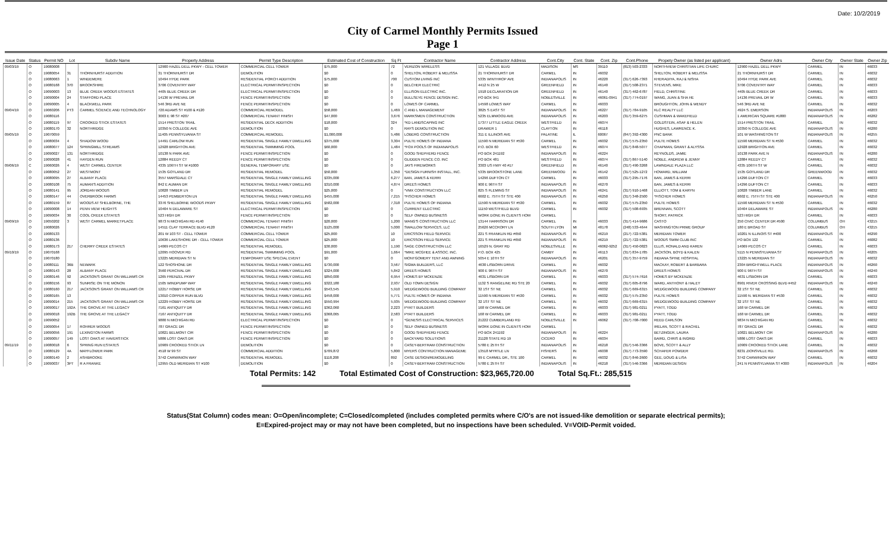City of Carmel Monthly Permits Issued
Page 1
Date: 10/2/2019
| Issue Date | Status | Permit NO | Lot | Subdiv Name | Property Address | Permit Type Description | Estimated Cost of Construction | Sq Ft | Contractor Name | Contractor Address | Cont.City | Cont. State | Cont. Zip | Cont.Phone | Propety Owner (as listed per applicant) | Owner Adrs | Owner City | Owner State | Owner Zip |
| --- | --- | --- | --- | --- | --- | --- | --- | --- | --- | --- | --- | --- | --- | --- | --- | --- | --- | --- | --- |
| 09/03/19 | O | 19080008 | | | 12900 HAZEL DELL PKWY - CELL TOWER | COMMERCIAL CELL TOWER | $75,000 | 72 | VERIZON WIRELESS | 121 VILLAGE BLVD | MADISON | MS | 39110 | (813) 503-2333 | NORTHVIEW CHRISTIAN LIFE CHURC | 12900 HAZEL DELL PKWY | CARMEL | IN | 46033 |
| | O | 19080054 | 31 | THORNHURST ADDITION | 31 THORNHURST DR | DEMOLITION | $0 | 0 | SHELTON, ROBERT & MELISSA | 21 THORNHURST DR | CARMEL | IN | 46032 | | SHELTON, ROBERT & MELISSA | 21 THORNHURST DR | CARMEL | IN | 46032 |
| | O | 19080063 | 1 | WINDEMERE | 10494 HYDE PARK | RESIDENTIAL PORCH ADDITION | $75,000 | 700 | CUSTOM LIVING INC | 5335 WINTHROP AVE | INDIANAPOLIS | IN | 46220 | (317) 626-7393 | KHERADIYA, RAJ & NISHA | 10494 HYDE PARK AVE | CARMEL | IN | 46032 |
| | O | 19080168 | 370 | BROOKSHIRE | 3706 COVENTRY WAY | ELECTRICAL PERMIT/INSPECTION | $0 | 0 | BELCHER ELECTRIC | 4412 N 25 W | GREENFIELD | IN | 46140 | (317) 508-2371 | STEVENS, MIKE | 3706 COVENTRY WAY | CARMEL | IN | 46033 |
| | O | 19090003 | 13 | BLUE CREEK WOODS ESTATES | 4405 BLUE CREEK DR | ELECTRICAL PERMIT/INSPECTION | $0 | 0 | ELLISON ELECTRIC INC. | 1918 DECLARATION DR | GREENFIELD | IN | 46140 | (317) 462-6787 | FIELD, CHRISTINE | 4405 BLUE CREEK DR | CARMEL | IN | 46033 |
| | O | 19090004 | 24 | STAFFORD PLACE | 14136 W PREVAIL DR | FENCE PERMIT/INSPECTION | $0 | 0 | BULLSEYE FENCE DESIGN INC. | PO BOX 941 | NOBLESVILLE | IN | 46061-0941 | (317) 774-0197 | WANG, JUAN & SHA HE | 14136 PREVAIL DR W | CARMEL | IN | 46033 |
| | O | 19090005 | 4 | BLACKWELL PARK | 546 3RD AVE NE | FENCE PERMIT/INSPECTION | $0 | 0 | LOWES OF CARMEL | 14598 LOWES WAY | CARMEL | IN | 46033 | | BROUGHTON, JOHN & WENDY | 546 3RD AVE NE | CARMEL | IN | 46032 |
| 09/04/19 | O | 19060206 | PT3 | CARMEL SCIENCE AND TECHNOLOGY | 720 ADAMS ST #100 & #120 | COMMERCIAL REMODEL | $58,000 | 1,469 | C AND L MANAGEMENT | 3825 S EAST ST | INDIANAPOLIS | IN | 46227 | (317) 784-9105 | KLC REALTY LLC | 4924 S. EMERSON | INDIANAPOLIS | IN | 46203 |
| | O | 19080116 | | | 3003 E 98 ST #207 | COMMERCIAL TENANT FINISH | $47,000 | 3,676 | MARKSMEN CONSTRUCTION | 5235 ELMWOOD AVE | INDIANAPOLIS | IN | 46203 | (317) 359-6275 | CUSHMAN & WAKEFIELD | 1 AMERICAN SQUARE #1800 | INDIANAPOLIS | IN | 46282 |
| | O | 19080119 | 97 | CROOKED STICK ESTATES | 1514 PRESTON TRAIL | RESIDENTIAL DECK ADDITION | $18,000 | 324 | *KD LANDSCAPING INC | 17377 LITTLE EAGLE CREEK | WESTFIELD | IN | 46074 | | GOLDSTEIN, ASAF & HELEN | 1514 PRESTON TRAIL | CARMEL | IN | 46032 |
| | O | 19080170 | 32 | NORTHRIDGE | 10350 N COLLEGE AVE | DEMOLITION | $0 | 0 | RAYS DEMOLITION INC | DRAWER 1 | CLAYTON | IN | 46118 | | HUGHES, LAWRENCE K. | 10350 N COLLEGE AVE | INDIANAPOLIS | IN | 46280 |
| 09/05/19 | O | 19070059 | | | 11405 PENNSYLVANIA ST | COMMERCIAL REMODEL | $1,000,000 | 5,486 | LOBERG CONSTRUCTION | 311 E ILLINOIS AVE | PALATINE | IL | 60067 | (847) 392-4300 | PNC BANK | 101 W WASHINGTON ST | INDIANAPOLIS | IN | 46255 |
| | O | 19080034 | 4 | SHADOW WOOD | 14491 CARLOW RUN | RESIDENTIAL SINGLE FAMILY DWELLING | $375,000 | 3,304 | PULTE HOMES OF INDIANA | 11590 N MERIDIAN ST #530 | CARMEL | IN | 46032 | (317) 575-2350 | PULTE HOMES | 11590 MERIDIAN ST N #530 | CARMEL | IN | 46032 |
| | O | 19080077 | 124 | SPRINGMILL STREAMS | 12928 BRIGHTON AVE | RESIDENTIAL SWIMMING POOL | $60,000 | 1,484 | *FOX POOLS OF INDIANAPOLIS | P.O. BOX 60 | WESTFIELD | IN | 46074 | (317) 848-5077 | CHAPMAN, GRANT & ALYSSA | 12928 BRIGHTON AVE | CARMEL | IN | 46032 |
| | O | 19090027 | 131 | NORTHRIDGE | 10138 N PARK AVE | FENCE PERMIT/INSPECTION | $0 | 0 | GOOD SHEPHERD FENCE | PO BOX 241192 | INDIANAPOLIS | IN | 46224 | | REYNOLDS, JAMIE | 10138 PARK AVE N | INDIANAPOLIS | IN | 46280 |
| | O | 19090028 | 41 | HAYDEN RUN | 12884 REEDY CT | FENCE PERMIT/INSPECTION | $0 | 0 | GLIDDEN FENCE CO. INC | PO BOX 481 | WESTFIELD | IN | 46074 | (317) 867-5140 | NOBLE, ANDREW & JENNY | 12884 REEDY CT | CARMEL | IN | 46032 |
| 09/06/19 | C | 19060026 | 4 | WEST CARMEL CENTER | 4335 106TH ST W #1000 | GENERAL TEMPORARY USE | $0 | 0 | JAYS FIREWORKS | 3303 US HWY 40 #17 | GREENFIELD | IN | 46140 | (317) 490-3268 | LAWNDALE PLAZA LLC | 4335 106TH ST W | CARMEL | IN | 46032 |
| | O | 19080052 | 27 | WESTMONT | 1535 GOTLAND DR | RESIDENTIAL REMODEL | $50,000 | 1,350 | *DESIGN FURNISH INSTALL, INC. | 5335 BROOKSTONE LANE | GREENWOOD | IN | 46142 | (317) 525-1272 | HOWARD, WILLIAM | 1535 GOTLAND DR | GREENWOOD | IN | 46032 |
| | O | 19080095 | 27 | ALBANY PLACE | 3557 MARSDALE CT | RESIDENTIAL SINGLE FAMILY DWELLING | $335,000 | 6,277 | BAN, JAMES & KERRI | 14296 DUFTON CT | CARMEL | IN | 46033 | (317) 295-7176 | BAN, JAMES & KERRI | 14296 DUFTON CT | CARMEL | IN | 46033 |
| | O | 19080108 | 75 | AUMAN'S ADDITION | 842 E AUMAN DR | RESIDENTIAL SINGLE FAMILY DWELLING | $310,000 | 4,874 | DREES HOMES | 900 E 96TH ST | INDIANAPOLIS | IN | 46270 | | BAN, JAMES & KERRI | 14296 DUFTON CT | CARMEL | IN | 46033 |
| | O | 19080141 | 95 | JORDAN WOODS | 10828 TIMBER LN | RESIDENTIAL REMODEL | $25,000 | 0 | *VMX CONSTRUCTION LLC | 825 S FLEMING ST | INDIANAPOLIS | IN | 46241 | (317) 910-1468 | ELLIOTT, TOM & KARYN | 10828 TIMBER LANE | CARMEL | IN | 46032 |
| | O | 19080147 | 44 | OVERBROOK FARMS | 14453 PEMBERTON LN | RESIDENTIAL SINGLE FAMILY DWELLING | $455,000 | 7,215 | *FISCHER HOMES | 6602 E. 75TH ST STE 400 | INDIANAPOLIS | IN | 46250 | (317) 348-2500 | *FISCHER HOMES | 6602 E. 75TH ST STE 400 | INDIANAPOLIS | IN | 46250 |
| | O | 19080159 | 87 | WOODS AT SHELBORNE, THE | 3376 SHELBORNE WOODS PKWY | RESIDENTIAL SINGLE FAMILY DWELLING | $582,000 | 7,318 | PULTE HOMES OF INDIANA | 11590 N MERIDIAN ST #530 | CARMEL | IN | 46032 | (317) 575-2350 | PULTE HOMES | 11590 MERIDIAN ST N #530 | CARMEL | IN | 46032 |
| | O | 19090008 | 14 | PENN VIEW HEIGHTS | 10404 N DELAWARE ST | ELECTRICAL PERMIT/INSPECTION | $0 | 0 | CURRENT ELECTRIC | 11150 WESTFIELD BLVD | CARMEL | IN | 46032 | (317) 508-6935 | BRENNAN, SCOTT | 10404 DELAWARE ST | INDIANAPOLIS | IN | 46280 |
| | O | 19090034 | 30 | COOL CREEK ESTATES | 523 HIGH DR | FENCE PERMIT/INSPECTION | $0 | 0 | SELF OWNED BUSINESS | WORK DONE IN CLIENTS HOM | CARMEL | | | | SHORT, PATRICK | 523 HIGH DR | CARMEL | IN | 46033 |
| 09/09/19 | O | 19050202 | 3 | WEST CARMEL MARKETPLACE | 9873 N MICHIGAN RD #140 | COMMERCIAL TENANT FINISH | $20,000 | 1,200 | WANG'S CONSTRUCTION LLC | 13144 HARRISON DR | CARMEL | IN | 46033 | (317) 414-9686 | CASTO | 250 CIVIC CENTER DR #500 | COLUMBUS | OH | 43215 |
| | O | 19080026 | | | 14511 CLAY TERRACE BLVD #120 | COMMERCIAL TENANT FINISH | $125,000 | 5,000 | SWALLOW SERVICES, LLC | 25626 MCCRORY LN | SOUTH LYON | MI | 48178 | (248) 533-4644 | WASHINGTON PRIME GROUP | 180 E BROAD ST | COLUMBUS | OH | 43215 |
| | O | 19080133 | | | 201 W 103 ST - CELL TOWER | COMMERCIAL CELL TOWER | $25,000 | 10 | ERICSSON FIELD SERVICE | 221 S FRANKLIN RD #650 | INDIANAPOLIS | IN | 46219 | (217) 722-5381 | MERIDIAN TOWER | 10201 N ILLINOIS ST #400 | INDIANAPOLIS | IN | 46290 |
| | O | 19080136 | | | 10636 LAKESHORE DR - CELL TOWER | COMMERCIAL CELL TOWER | $25,000 | 10 | ERICSSON FIELD SERVICE | 221 S FRANKLIN RD #650 | INDIANAPOLIS | IN | 46219 | (217) 722-5381 | WOODS SWIM CLUB INC | PO BOX 122 | CARMEL | IN | 46082 |
| | O | 19080173 | 217 | CHERRY CREEK ESTATES | 14069 PECOS CT | RESIDENTIAL REMODEL | $30,000 | 1,190 | SAGE CONSTRUCTION LLC | 16529 N. GRAY RD | NOBLESVILLE | IN | 46062-9252 | (317) 450-0823 | ELLIS, RONALD AND KAREN | 14069 PECOS CT | CARMEL | IN | 46033 |
| 09/10/19 | O | 19070168 | | | 12095 HOOVER RD | RESIDENTIAL SWIMMING POOL | $91,000 | 1,664 | *MIKE MCGHEE & ASSOC. INC. | P.O. BOX 425 | CAMBY | IN | 46113 | (317) 834-1785 | JACKSON, BOYD & KALEN | 5115 N PENNSYLVANIA ST | INDIANAPOLIS | IN | 46205 |
| | O | 19070180 | | | 13225 MERIDIAN ST N | TEMPORARY USE SPECIAL EVENT | $0 | 0 | MONTGOMERY TENT AND AWNING | 5054 E 10TH ST | INDIANAPOLIS | IN | 46201 | (317) 357-9759 | INDIANA SPINE HOSPITAL | 13225 N MERIDIAN ST | INDIANAPOLIS | IN | 46032 |
| | O | 19080111 | 36B | NEWARK | 122 SHOSHONE DR | RESIDENTIAL SINGLE FAMILY DWELLING | $730,000 | 3,567 | SIGMA BUILDERS, LLC | 4630 LISBORN DRIVE | CARMEL | IN | 46032 | | MACKAY, ROBERT & BARBARA | 2304 BRIGHTWELL PLACE | INDIANAPOLIS | IN | 46260 |
| | O | 19080143 | 28 | ALBANY PLACE | 3560 PERCIVAL DR | RESIDENTIAL SINGLE FAMILY DWELLING | $324,000 | 5,842 | DREES HOMES | 900 E 96TH ST | INDIANAPOLIS | IN | 46270 | | DREES HOMES | 900 E 96TH ST | INDIANAPOLIS | IN | 46240 |
| | O | 19080146 | 92 | JACKSON'S GRANT ON WILLIAMS CR | 1265 FRENZEL PKWY | RESIDENTIAL SINGLE FAMILY DWELLING | $850,000 | 6,954 | HOMES BY MCKENZIE | 4631 LISBORN DR | CARMEL | IN | 46033 | (317) 574-7616 | HOMES BY MCKENZIE | 4631 LISBORN DR | CARMEL | IN | 46033 |
| | O | 19080156 | 93 | SUNRISE ON THE MONON | 1505 WINDPUMP WAY | RESIDENTIAL SINGLE FAMILY DWELLING | $322,180 | 2,937 | OLD TOWN DESIGN | 1132 S RANGELINE RD STE 20 | CARMEL | IN | 46032 | (317) 605-8796 | WARD, ANTHONY & HALEY | 8901 RIVER CROSSING BLVD #452 | INDIANAPOLIS | IN | 46240 |
| | O | 19080160 | 217 | JACKSON'S GRANT ON WILLIAMS CR | 12217 HOBBY HORSE DR | RESIDENTIAL SINGLE FAMILY DWELLING | $543,545 | 5,910 | WEDGEWOOD BUILDING COMPANY | 32 1ST ST NE | CARMEL | IN | 46032 | (317) 669-6315 | WEDGEWOOD BUILDING COMPANY | 32 1ST ST NE | CARMEL | IN | 46032 |
| | O | 19080165 | 13 | | 13010 COPPER RUN BLVD | RESIDENTIAL SINGLE FAMILY DWELLING | $458,000 | 5,771 | PULTE HOMES OF INDIANA | 11590 N MERIDIAN ST #530 | CARMEL | IN | 46032 | (317) 575-2350 | PULTE HOMES | 11590 N. MERIDIAN ST #530 | CARMEL | IN | 46032 |
| | O | 19090014 | 215 | JACKSON'S GRANT ON WILLIAMS CR | 12229 HOBBY HORSE DR | RESIDENTIAL SINGLE FAMILY DWELLING | $550,994 | 5,935 | WEDGEWOOD BUILDING COMPANY | 32 1ST ST NE | CARMEL | IN | 46032 | (317) 669-6315 | WEDGEWOOD BUILDING COMPANY | 32 1ST ST NE | CARMEL | IN | 46032 |
| | O | 19090017 | 192A | THE GROVE AT THE LEGACY | 7161 ANTIQUITY DR | RESIDENTIAL SINGLE FAMILY DWELLING | $362,060 | 2,223 | PYATT BUILDERS | 168 W CARMEL DR | CARMEL | IN | 46033 | (317) 981-0211 | PYATT, TODD | 168 W CARMEL DR | CARMEL | IN | 46032 |
| | O | 19090018 | 192B | THE GROVE AT THE LEGACY | 7167 ANTIQUITY DR | RESIDENTIAL SINGLE FAMILY DWELLING | $368,065 | 2,583 | PYATT BUILDERS | 168 W CARMEL DR | CARMEL | IN | 46033 | (317) 981-0211 | PYATT, TODD | 168 W CARMEL DR | CARMEL | IN | 46032 |
| | O | 19090052 | | | 9880 N MICHIGAN RD | ELECTRICAL PERMIT/INSPECTION | $0 | 0 | *GENESIS ELECTRICAL SERVICES | 21222 CUMBERLAND RD | NOBLESVILLE | IN | 46062 | (317) 708-7000 | REED CARLSON | 9834 N MICHIGAN RD | CARMEL | IN | 46032 |
| | O | 19090054 | 17 | ROHRER WOODS | 787 GRACE DR | FENCE PERMIT/INSPECTION | $0 | 0 | SELF OWNED BUSINESS | WORK DONE IN CLIENTS HOM | CARMEL | | | | IRELAN, SCOTT & RACHEL | 787 GRACE DR | CARMEL | IN | 46032 |
| | O | 19090056 | 191 | LEXINGTON FARMS | 10821 BELMONT CIR | FENCE PERMIT/INSPECTION | $0 | 0 | GOOD SHEPHERD FENCE | PO BOX 241192 | INDIANAPOLIS | IN | 46224 | | BETZINGER, LAURA | 10821 BELMONT CIR | INDIANAPOLIS | IN | 46280 |
| | O | 19090057 | 149 | LOST OAKS AT HAVERSTICK | 5886 LOST OAKS DR | FENCE PERMIT/INSPECTION | $0 | 0 | BACKYARD SOLUTIONS | 21128 STATE RD 19 | CICERO | IN | 46034 | | BAIRD, CHRIS & INGRID | 5886 LOST OAKS DR | CARMEL | IN | 46033 |
| 09/11/19 | O | 19080018 | 6 | SPRING RUN ESTATES | 10909 CROOKED STICK LN | DEMOLITION | $0 | 0 | CASEY-BERTRAM CONSTRUCTION | 5780 E 25TH ST | INDIANAPOLIS | IN | 46218 | (317) 546-3366 | BOVE, SCOTT & ALLY | 10909 CROOKED STICK LANE | CARMEL | IN | 46032 |
| | O | 19080129 | 4A | MAYFLOWER PARK | 4518 W 99 ST | COMMERCIAL ADDITION | $709,872 | 5,800 | MYERS CONTRUCTION MANAGEME | 13518 MYRTLE LN | FISHERS | IN | 46038 | (317) 773-3590 | SCHAFER POWDER | 8231 ZIONSVILLE RD. | INDIANAPOLIS | IN | 46268 |
| | O | 19080140 | 2 | ASHBROOKE | 3742 CARWINION WAY | RESIDENTIAL REMODEL | $118,208 | 892 | CASE DESIGN/REMODELING | 99 E CARMEL DR., STE 100 | CARMEL | IN | 46032 | (317) 846-2600 | GEE, DOUG & LISA | 3742 CARWINION WAY | CARMEL | IN | 46032 |
| | O | 19090037 | 3PT | R A FRANKE | 12955 OLD MERIDIAN ST #100 | DEMOLITION | $0 | 0 | CASEY-BERTRAM CONSTRUCTION | 5780 E 25TH ST | INDIANAPOLIS | IN | 46218 | (317) 546-3366 | MERIDIAN DESIGN | 241 N PENNSYLVANIA ST #300 | INDIANAPOLIS | IN | 46204 |
Total Permits: 142 Total Estimated Cost of Construction: $23,965,720.00 Total Sq.Ft.: 285,515
Status(Stat Column) codes mean: O=Open/incomplete; C=Closed/completed (includes completed permits where C/O's are not issued-like demolition or separate electrical permits);
E=Expired-project may or may not have been completed, but no inspections have been scheduled. V=VOID-Permit voided.